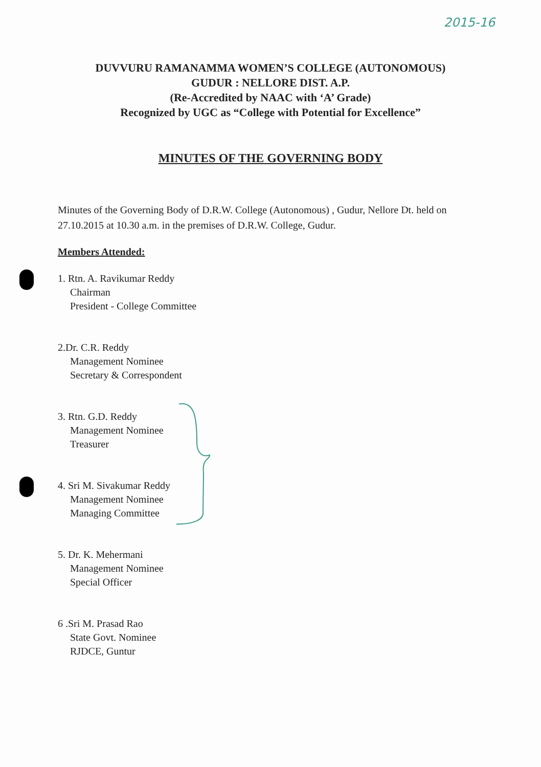2015-16
DUVVURU RAMANAMMA WOMEN’S COLLEGE (AUTONOMOUS)
GUDUR : NELLORE DIST. A.P.
(Re-Accredited by NAAC with ‘A’ Grade)
Recognized by UGC as “College with Potential for Excellence”
MINUTES OF THE GOVERNING BODY
Minutes of the Governing Body of D.R.W. College (Autonomous) , Gudur, Nellore Dt. held on 27.10.2015 at 10.30 a.m. in the premises of D.R.W. College, Gudur.
Members Attended:
1. Rtn. A. Ravikumar Reddy
Chairman
President - College Committee
2.Dr. C.R. Reddy
Management Nominee
Secretary & Correspondent
3. Rtn. G.D. Reddy
Management Nominee
Treasurer
4. Sri M. Sivakumar Reddy
Management Nominee
Managing Committee
5. Dr. K. Mehermani
Management Nominee
Special Officer
6 .Sri M. Prasad Rao
State Govt. Nominee
RJDCE, Guntur